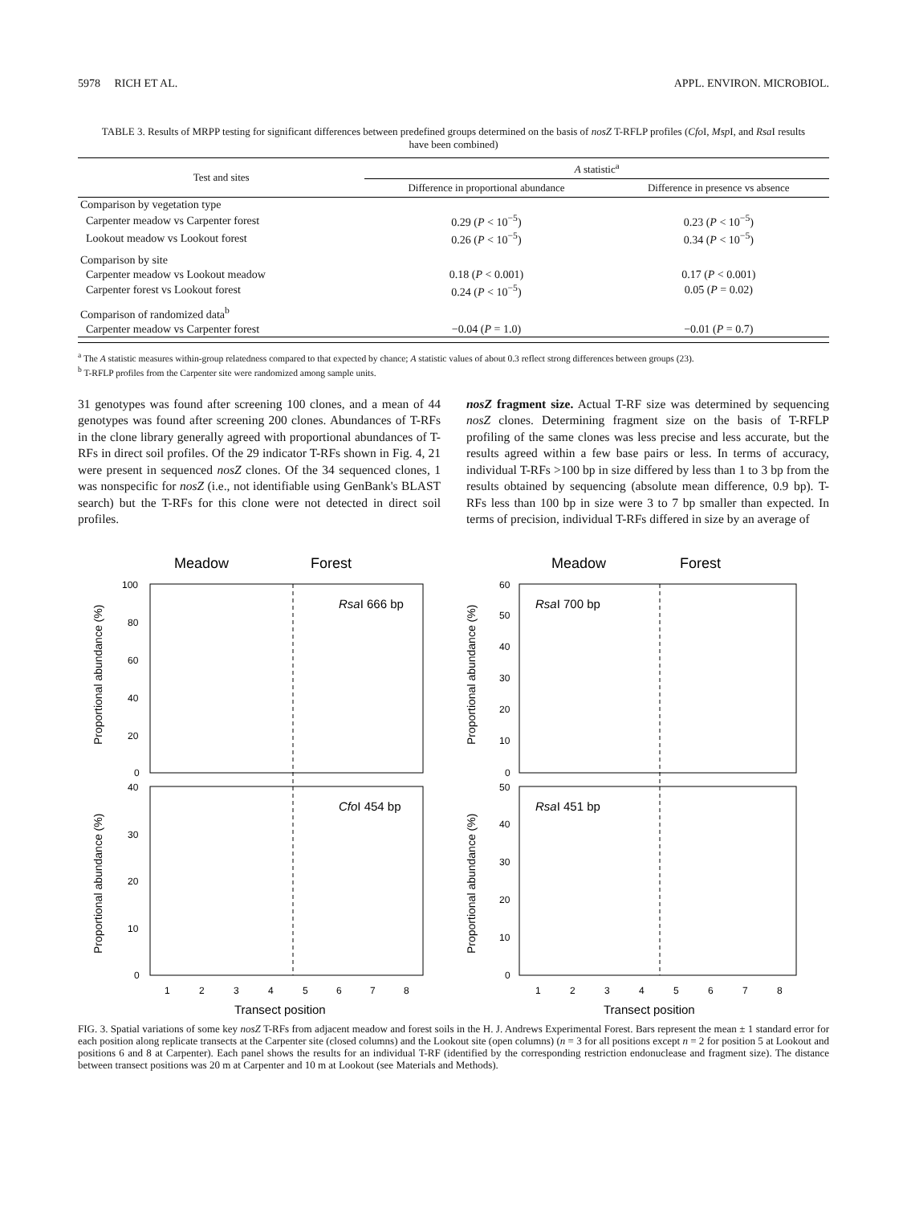5978 RICH ET AL. APPL. ENVIRON. MICROBIOL.
TABLE 3. Results of MRPP testing for significant differences between predefined groups determined on the basis of nosZ T-RFLP profiles (Cfo I, Msp I, and Rsa I results have been combined)
| Test and sites | A statistic<sup>a</sup> | |
| --- | --- | --- |
| | Difference in proportional abundance | Difference in presence vs absence |
| Comparison by vegetation type | | |
| Carpenter meadow vs Carpenter forest | 0.29 ( P < 10<sup>−5</sup>) | 0.23 ( P < 10<sup>−5</sup>) |
| Lookout meadow vs Lookout forest | 0.26 ( P < 10<sup>−5</sup>) | 0.34 ( P < 10<sup>−5</sup>) |
| Comparison by site | | |
| Carpenter meadow vs Lookout meadow | 0.18 ( P < 0.001) | 0.17 ( P < 0.001) |
| Carpenter forest vs Lookout forest | 0.24 ( P < 10<sup>−5</sup>) | 0.05 ( P = 0.02) |
| Comparison of randomized data<sup>b</sup> | | |
| Carpenter meadow vs Carpenter forest | −0.04 ( P = 1.0) | −0.01 ( P = 0.7) |
<sup>a</sup> The A statistic measures within-group relatedness compared to that expected by chance; A statistic values of about 0.3 reflect strong differences between groups (23).
<sup>b</sup> T-RFLP profiles from the Carpenter site were randomized among sample units.
31 genotypes was found after screening 100 clones, and a mean of 44 genotypes was found after screening 200 clones. Abundances of T-RFs in the clone library generally agreed with proportional abundances of T-RFs in direct soil profiles. Of the 29 indicator T-RFs shown in Fig. 4, 21 were present in sequenced nosZ clones. Of the 34 sequenced clones, 1 was nonspecific for nosZ (i.e., not identifiable using GenBank's BLAST search) but the T-RFs for this clone were not detected in direct soil profiles.
nosZ fragment size. Actual T-RF size was determined by sequencing nosZ clones. Determining fragment size on the basis of T-RFLP profiling of the same clones was less precise and less accurate, but the results agreed within a few base pairs or less. In terms of accuracy, individual T-RFs >100 bp in size differed by less than 1 to 3 bp from the results obtained by sequencing (absolute mean difference, 0.9 bp). T-RFs less than 100 bp in size were 3 to 7 bp smaller than expected. In terms of precision, individual T-RFs differed in size by an average of
Meadow
Forest
RsaI 666 bp
CfoI 454 bp
100
80
60
40
20
0
40
30
20
10
0
Proportional abundance (%)
Proportional abundance (%)
1
2
3
4
5
6
7
8
Transect position
Meadow
Forest
RsaI 700 bp
RsaI 451 bp
Proportional abundance (%)
Proportional abundance (%)
60
50
40
30
20
10
0
50
40
30
20
10
0
1
2
3
4
5
6
7
8
Transect position
FIG. 3. Spatial variations of some key nosZ T-RFs from adjacent meadow and forest soils in the H. J. Andrews Experimental Forest. Bars represent the mean ± 1 standard error for each position along replicate transects at the Carpenter site (closed columns) and the Lookout site (open columns) (n = 3 for all positions except n = 2 for position 5 at Lookout and positions 6 and 8 at Carpenter). Each panel shows the results for an individual T-RF (identified by the corresponding restriction endonuclease and fragment size). The distance between transect positions was 20 m at Carpenter and 10 m at Lookout (see Materials and Methods).